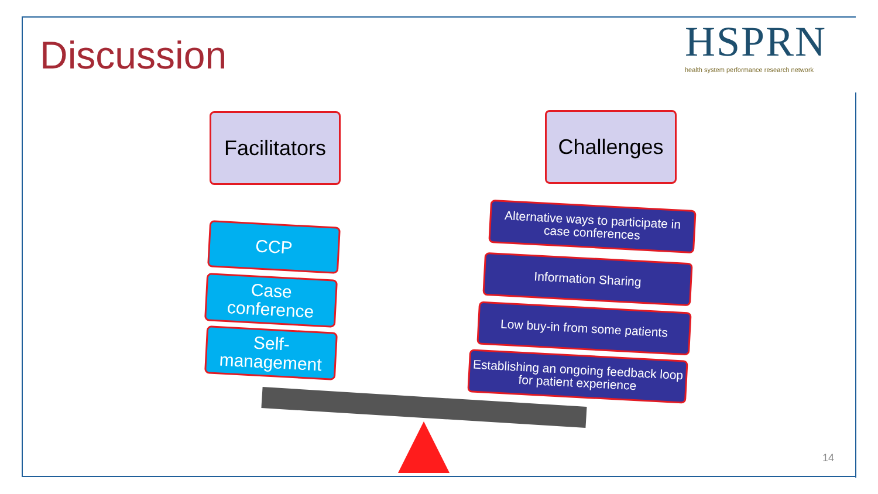Discussion
HSPRN
health system performance research network
Facilitators
Challenges
CCP
Case conference
Self-management
Alternative ways to participate in case conferences
Information Sharing
Low buy-in from some patients
Establishing an ongoing feedback loop for patient experience
14